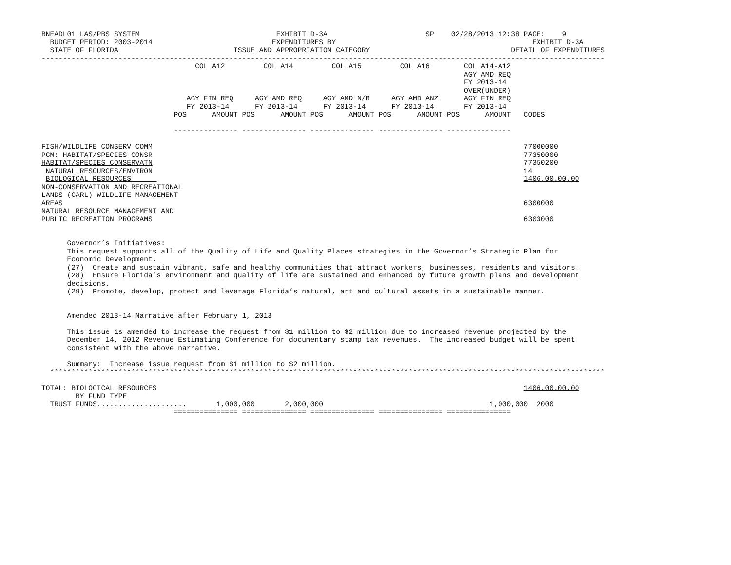BNEADL01 LAS/PBS SYSTEM                                EXHIBIT D-3A                       SP    02/28/2013 12:38 PAGE:    9
  BUDGET PERIOD: 2003-2014                            EXPENDITURES BY                                              EXHIBIT D-3A
  STATE OF FLORIDA                           ISSUE AND APPROPRIATION CATEGORY                                 DETAIL OF EXPENDITURES
------------------------------------------------------------------------------------------------------------------------------------
                                    COL A12         COL A14         COL A15         COL A16        COL A14-A12
                                                                                                   AGY AMD REQ
                                                                                                   FY 2013-14
                                                                                                   OVER(UNDER)
                                  AGY FIN REQ     AGY AMD REQ     AGY AMD N/R     AGY AMD ANZ      AGY FIN REQ
                                  FY 2013-14      FY 2013-14      FY 2013-14      FY 2013-14       FY 2013-14
                               POS      AMOUNT POS      AMOUNT POS      AMOUNT POS      AMOUNT POS      AMOUNT   CODES

                               --------------- --------------- --------------- --------------- ---------------

FISH/WILDLIFE CONSERV COMM                                                                                       77000000
PGM: HABITAT/SPECIES CONSR                                                                                       77350000
HABITAT/SPECIES CONSERVATN                                                                                       77350200
 NATURAL RESOURCES/ENVIRON                                                                                       14
 BIOLOGICAL RESOURCES                                                                                            1406.00.00.00
NON-CONSERVATION AND RECREATIONAL
LANDS (CARL) WILDLIFE MANAGEMENT
AREAS                                                                                                            6300000
NATURAL RESOURCE MANAGEMENT AND
PUBLIC RECREATION PROGRAMS                                                                                       6303000


      Governor’s Initiatives:
      This request supports all of the Quality of Life and Quality Places strategies in the Governor’s Strategic Plan for
      Economic Development.
      (27)  Create and sustain vibrant, safe and healthy communities that attract workers, businesses, residents and visitors.
      (28)  Ensure Florida’s environment and quality of life are sustained and enhanced by future growth plans and development
      decisions.
      (29)  Promote, develop, protect and leverage Florida’s natural, art and cultural assets in a sustainable manner.


      Amended 2013-14 Narrative after February 1, 2013

      This issue is amended to increase the request from $1 million to $2 million due to increased revenue projected by the
      December 14, 2012 Revenue Estimating Conference for documentary stamp tax revenues.  The increased budget will be spent
      consistent with the above narrative.

      Summary:  Increase issue request from $1 million to $2 million.
  **********************************************************************************************************************************

TOTAL: BIOLOGICAL RESOURCES                                                                                      1406.00.00.00
        BY FUND TYPE
  TRUST FUNDS.....................       1,000,000       2,000,000                                       1,000,000  2000
                               =============== =============== =============== =============== ===============